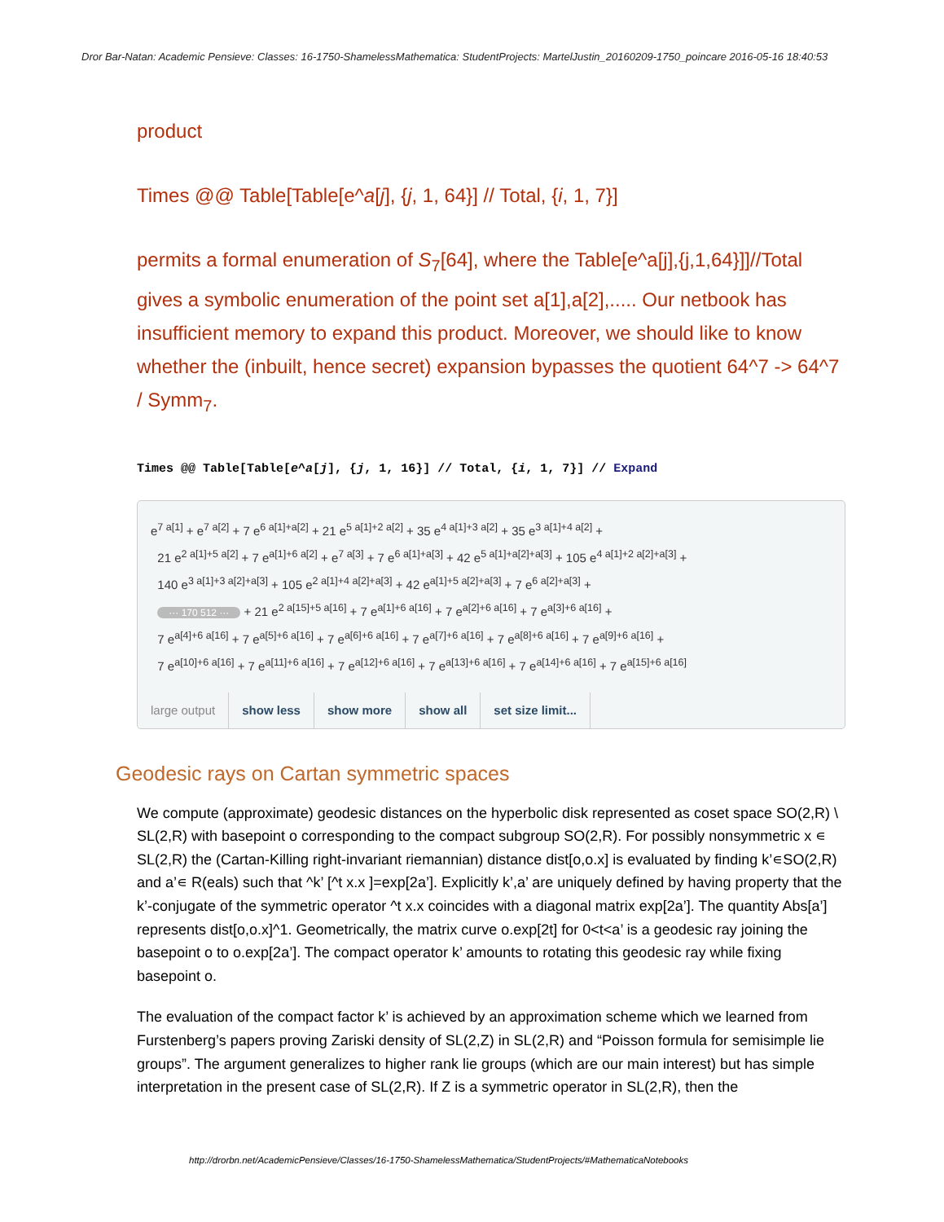Dror Bar-Natan: Academic Pensieve: Classes: 16-1750-ShamelessMathematica: StudentProjects: MartelJustin_20160209-1750_poincare 2016-05-16 18:40:53
product
Times @@ Table[Table[e^a[j], {j, 1, 64}] // Total, {i, 1, 7}]
permits a formal enumeration of S<sub>7</sub>[64], where the Table[e^a[j],{j,1,64}]]//Total gives a symbolic enumeration of the point set a[1],a[2],..... Our netbook has insufficient memory to expand this product. Moreover, we should like to know whether the (inbuilt, hence secret) expansion bypasses the quotient 64^7 -> 64^7 / Symm<sub>7</sub>.
Times @@ Table[Table[e^a[j], {j, 1, 16}] // Total, {i, 1, 7}] // Expand
e<sup>7 a[1]</sup> + e<sup>7 a[2]</sup> + 7 e<sup>6 a[1]+a[2]</sup> + 21 e<sup>5 a[1]+2 a[2]</sup> + 35 e<sup>4 a[1]+3 a[2]</sup> + 35 e<sup>3 a[1]+4 a[2]</sup> +
21 e<sup>2 a[1]+5 a[2]</sup> + 7 e<sup>a[1]+6 a[2]</sup> + e<sup>7 a[3]</sup> + 7 e<sup>6 a[1]+a[3]</sup> + 42 e<sup>5 a[1]+a[2]+a[3]</sup> + 105 e<sup>4 a[1]+2 a[2]+a[3]</sup> +
140 e<sup>3 a[1]+3 a[2]+a[3]</sup> + 105 e<sup>2 a[1]+4 a[2]+a[3]</sup> + 42 e<sup>a[1]+5 a[2]+a[3]</sup> + 7 e<sup>6 a[2]+a[3]</sup> +
··· 170 512 ··· + 21 e<sup>2 a[15]+5 a[16]</sup> + 7 e<sup>a[1]+6 a[16]</sup> + 7 e<sup>a[2]+6 a[16]</sup> + 7 e<sup>a[3]+6 a[16]</sup> +
7 e<sup>a[4]+6 a[16]</sup> + 7 e<sup>a[5]+6 a[16]</sup> + 7 e<sup>a[6]+6 a[16]</sup> + 7 e<sup>a[7]+6 a[16]</sup> + 7 e<sup>a[8]+6 a[16]</sup> + 7 e<sup>a[9]+6 a[16]</sup> +
7 e<sup>a[10]+6 a[16]</sup> + 7 e<sup>a[11]+6 a[16]</sup> + 7 e<sup>a[12]+6 a[16]</sup> + 7 e<sup>a[13]+6 a[16]</sup> + 7 e<sup>a[14]+6 a[16]</sup> + 7 e<sup>a[15]+6 a[16]</sup>
large output show less show more show all set size limit...
Geodesic rays on Cartan symmetric spaces
We compute (approximate) geodesic distances on the hyperbolic disk represented as coset space SO(2,R) \ SL(2,R) with basepoint o corresponding to the compact subgroup SO(2,R). For possibly nonsymmetric x ∊ SL(2,R) the (Cartan-Killing right-invariant riemannian) distance dist[o,o.x] is evaluated by finding k’∊SO(2,R) and a’∊ R(eals) such that ^k’ [^t x.x ]=exp[2a’]. Explicitly k’,a’ are uniquely defined by having property that the k’-conjugate of the symmetric operator ^t x.x coincides with a diagonal matrix exp[2a’]. The quantity Abs[a’] represents dist[o,o.x]^1. Geometrically, the matrix curve o.exp[2t] for 0<t<a’ is a geodesic ray joining the basepoint o to o.exp[2a’]. The compact operator k’ amounts to rotating this geodesic ray while fixing basepoint o.
The evaluation of the compact factor k’ is achieved by an approximation scheme which we learned from Furstenberg’s papers proving Zariski density of SL(2,Z) in SL(2,R) and “Poisson formula for semisimple lie groups”. The argument generalizes to higher rank lie groups (which are our main interest) but has simple interpretation in the present case of SL(2,R). If Z is a symmetric operator in SL(2,R), then the
http://drorbn.net/AcademicPensieve/Classes/16-1750-ShamelessMathematica/StudentProjects/#MathematicaNotebooks